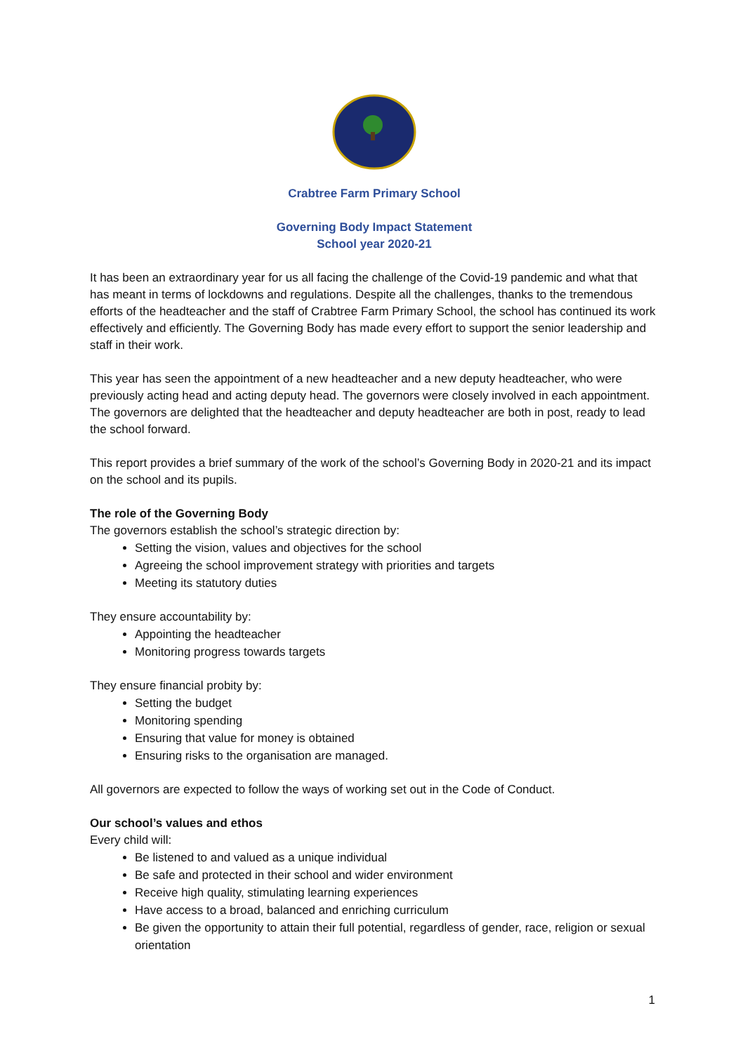Crabtree Farm Primary School
Governing Body Impact Statement
School year 2020-21
It has been an extraordinary year for us all facing the challenge of the Covid-19 pandemic and what that has meant in terms of lockdowns and regulations. Despite all the challenges, thanks to the tremendous efforts of the headteacher and the staff of Crabtree Farm Primary School, the school has continued its work effectively and efficiently. The Governing Body has made every effort to support the senior leadership and staff in their work.
This year has seen the appointment of a new headteacher and a new deputy headteacher, who were previously acting head and acting deputy head. The governors were closely involved in each appointment. The governors are delighted that the headteacher and deputy headteacher are both in post, ready to lead the school forward.
This report provides a brief summary of the work of the school’s Governing Body in 2020-21 and its impact on the school and its pupils.
The role of the Governing Body
The governors establish the school’s strategic direction by:
Setting the vision, values and objectives for the school
Agreeing the school improvement strategy with priorities and targets
Meeting its statutory duties
They ensure accountability by:
Appointing the headteacher
Monitoring progress towards targets
They ensure financial probity by:
Setting the budget
Monitoring spending
Ensuring that value for money is obtained
Ensuring risks to the organisation are managed.
All governors are expected to follow the ways of working set out in the Code of Conduct.
Our school’s values and ethos
Every child will:
Be listened to and valued as a unique individual
Be safe and protected in their school and wider environment
Receive high quality, stimulating learning experiences
Have access to a broad, balanced and enriching curriculum
Be given the opportunity to attain their full potential, regardless of gender, race, religion or sexual orientation
1